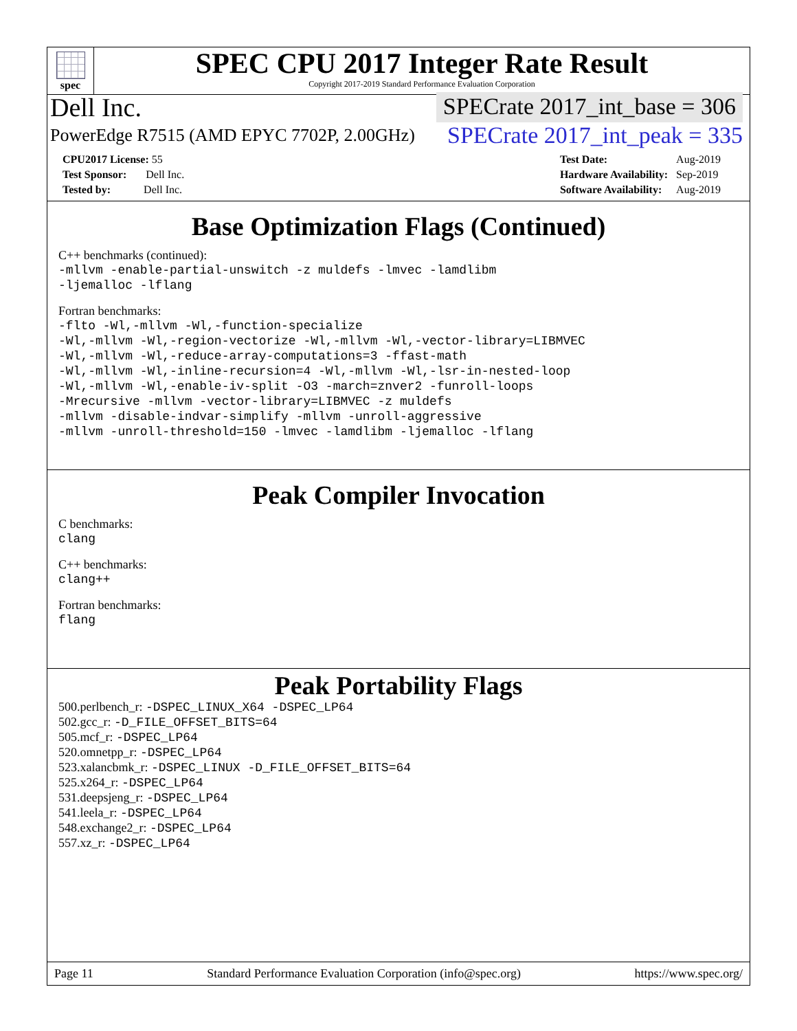spec
SPEC CPU 2017 Integer Rate Result
Copyright 2017-2019 Standard Performance Evaluation Corporation
Dell Inc. SPECrate 2017_int_base = 306
PowerEdge R7515 (AMD EPYC 7702P, 2.00GHz) SPECrate 2017_int_peak = 335
| CPU2017 License: 55 |
| Test Sponsor: Dell Inc. |
| Tested by: Dell Inc. |
| Test Date: | Aug-2019 |
| Hardware Availability: | Sep-2019 |
| Software Availability: | Aug-2019 |
Base Optimization Flags (Continued)
C++ benchmarks (continued):
-mllvm -enable-partial-unswitch -z muldefs -lmvec -lamdlibm
-ljemalloc -lflang
Fortran benchmarks:
-flto -Wl,-mllvm -Wl,-function-specialize
-Wl,-mllvm -Wl,-region-vectorize -Wl,-mllvm -Wl,-vector-library=LIBMVEC
-Wl,-mllvm -Wl,-reduce-array-computations=3 -ffast-math
-Wl,-mllvm -Wl,-inline-recursion=4 -Wl,-mllvm -Wl,-lsr-in-nested-loop
-Wl,-mllvm -Wl,-enable-iv-split -O3 -march=znver2 -funroll-loops
-Mrecursive -mllvm -vector-library=LIBMVEC -z muldefs
-mllvm -disable-indvar-simplify -mllvm -unroll-aggressive
-mllvm -unroll-threshold=150 -lmvec -lamdlibm -ljemalloc -lflang
Peak Compiler Invocation
C benchmarks:
clang
C++ benchmarks:
clang++
Fortran benchmarks:
flang
Peak Portability Flags
500.perlbench_r: -DSPEC_LINUX_X64 -DSPEC_LP64
502.gcc_r: -D_FILE_OFFSET_BITS=64
505.mcf_r: -DSPEC_LP64
520.omnetpp_r: -DSPEC_LP64
523.xalancbmk_r: -DSPEC_LINUX -D_FILE_OFFSET_BITS=64
525.x264_r: -DSPEC_LP64
531.deepsjeng_r: -DSPEC_LP64
541.leela_r: -DSPEC_LP64
548.exchange2_r: -DSPEC_LP64
557.xz_r: -DSPEC_LP64
Page 11 Standard Performance Evaluation Corporation (info@spec.org) https://www.spec.org/